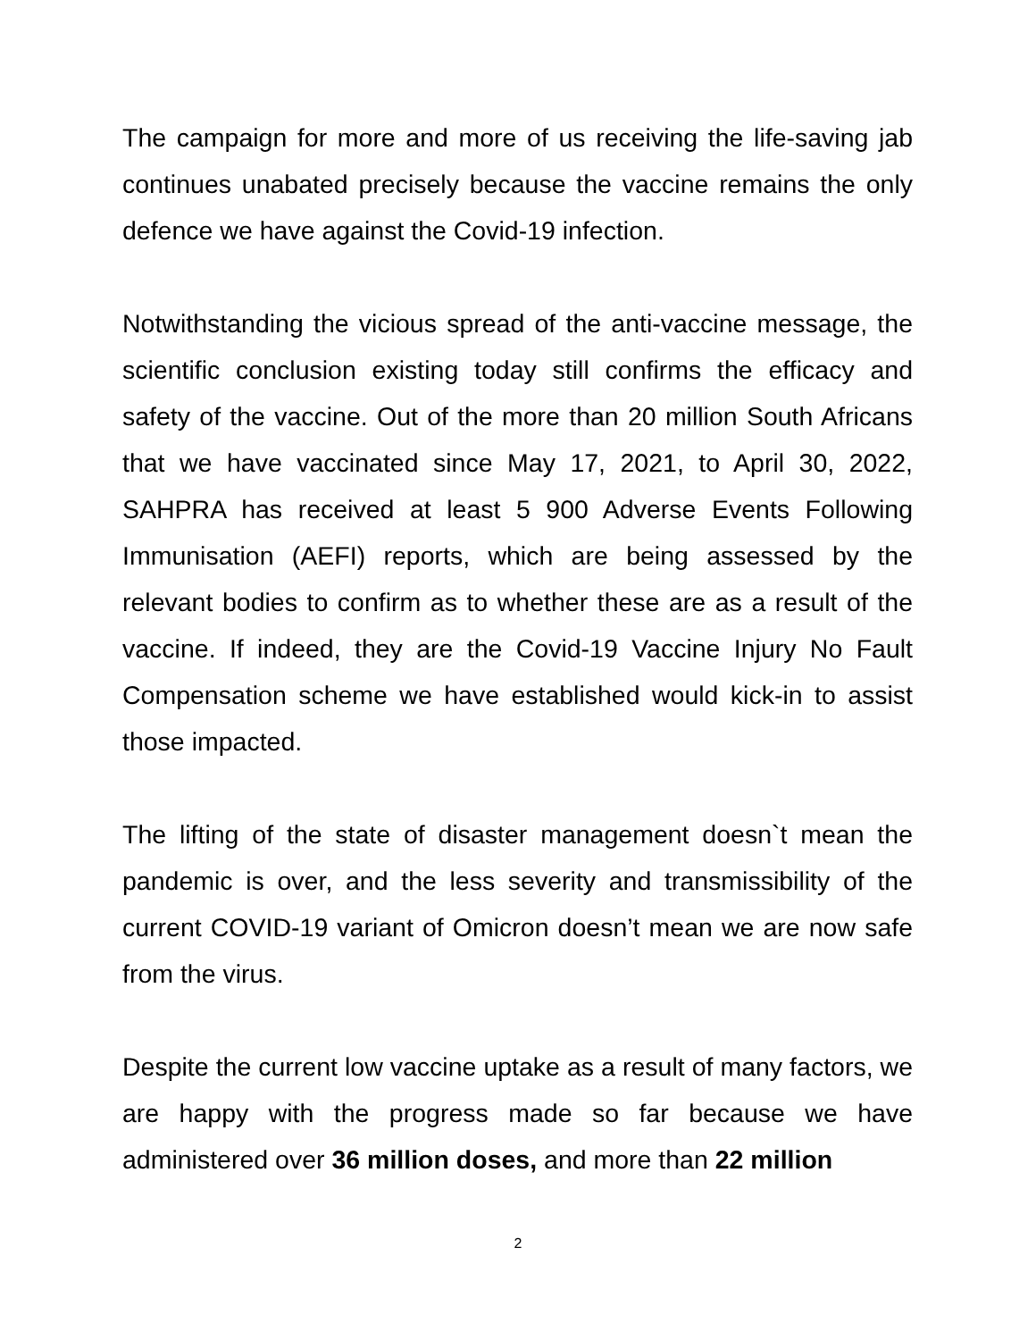The campaign for more and more of us receiving the life-saving jab continues unabated precisely because the vaccine remains the only defence we have against the Covid-19 infection.
Notwithstanding the vicious spread of the anti-vaccine message, the scientific conclusion existing today still confirms the efficacy and safety of the vaccine. Out of the more than 20 million South Africans that we have vaccinated since May 17, 2021, to April 30, 2022, SAHPRA has received at least 5 900 Adverse Events Following Immunisation (AEFI) reports, which are being assessed by the relevant bodies to confirm as to whether these are as a result of the vaccine. If indeed, they are the Covid-19 Vaccine Injury No Fault Compensation scheme we have established would kick-in to assist those impacted.
The lifting of the state of disaster management doesn`t mean the pandemic is over, and the less severity and transmissibility of the current COVID-19 variant of Omicron doesn’t mean we are now safe from the virus.
Despite the current low vaccine uptake as a result of many factors, we are happy with the progress made so far because we have administered over 36 million doses, and more than 22 million
2